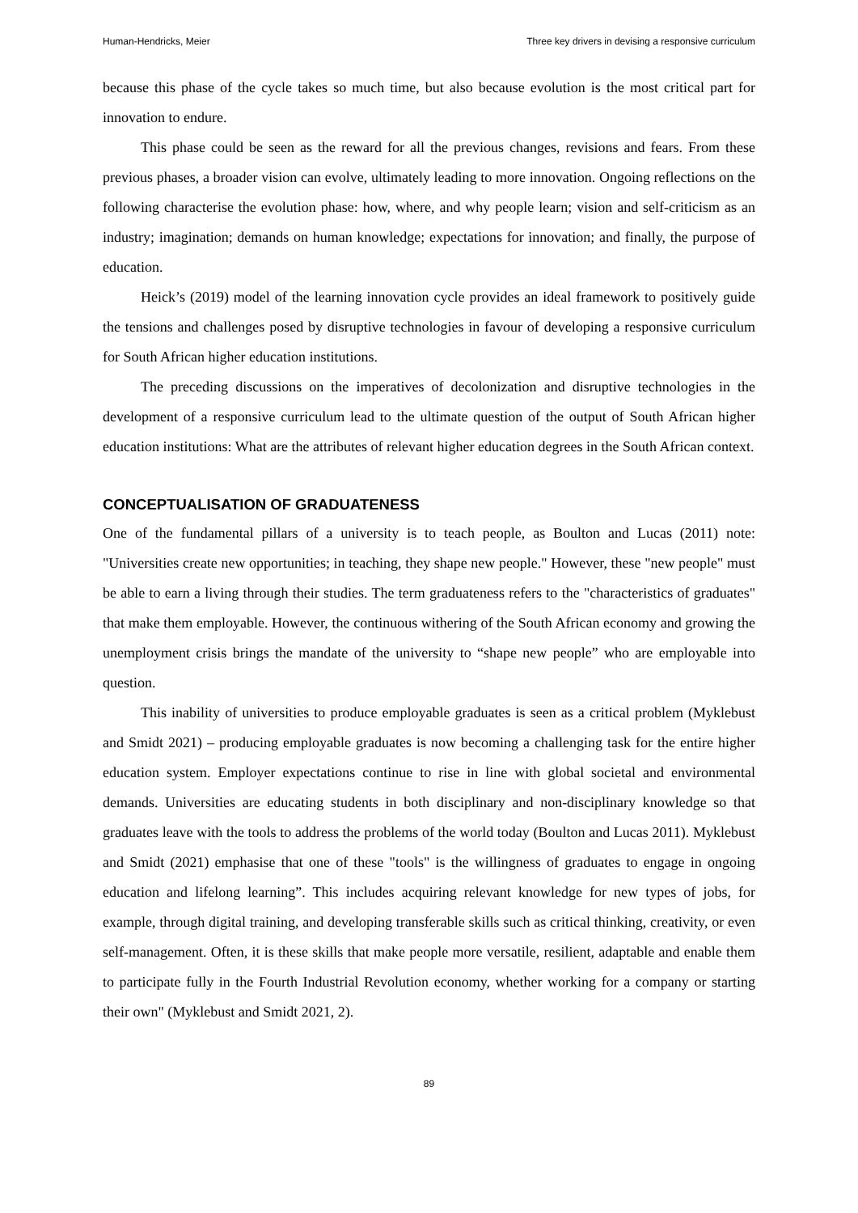Human-Hendricks, Meier Three key drivers in devising a responsive curriculum
because this phase of the cycle takes so much time, but also because evolution is the most critical part for innovation to endure.
This phase could be seen as the reward for all the previous changes, revisions and fears. From these previous phases, a broader vision can evolve, ultimately leading to more innovation. Ongoing reflections on the following characterise the evolution phase: how, where, and why people learn; vision and self-criticism as an industry; imagination; demands on human knowledge; expectations for innovation; and finally, the purpose of education.
Heick’s (2019) model of the learning innovation cycle provides an ideal framework to positively guide the tensions and challenges posed by disruptive technologies in favour of developing a responsive curriculum for South African higher education institutions.
The preceding discussions on the imperatives of decolonization and disruptive technologies in the development of a responsive curriculum lead to the ultimate question of the output of South African higher education institutions: What are the attributes of relevant higher education degrees in the South African context.
CONCEPTUALISATION OF GRADUATENESS
One of the fundamental pillars of a university is to teach people, as Boulton and Lucas (2011) note: "Universities create new opportunities; in teaching, they shape new people." However, these "new people" must be able to earn a living through their studies. The term graduateness refers to the "characteristics of graduates" that make them employable. However, the continuous withering of the South African economy and growing the unemployment crisis brings the mandate of the university to “shape new people” who are employable into question.
This inability of universities to produce employable graduates is seen as a critical problem (Myklebust and Smidt 2021) – producing employable graduates is now becoming a challenging task for the entire higher education system. Employer expectations continue to rise in line with global societal and environmental demands. Universities are educating students in both disciplinary and non-disciplinary knowledge so that graduates leave with the tools to address the problems of the world today (Boulton and Lucas 2011). Myklebust and Smidt (2021) emphasise that one of these "tools" is the willingness of graduates to engage in ongoing education and lifelong learning”. This includes acquiring relevant knowledge for new types of jobs, for example, through digital training, and developing transferable skills such as critical thinking, creativity, or even self-management. Often, it is these skills that make people more versatile, resilient, adaptable and enable them to participate fully in the Fourth Industrial Revolution economy, whether working for a company or starting their own" (Myklebust and Smidt 2021, 2).
89